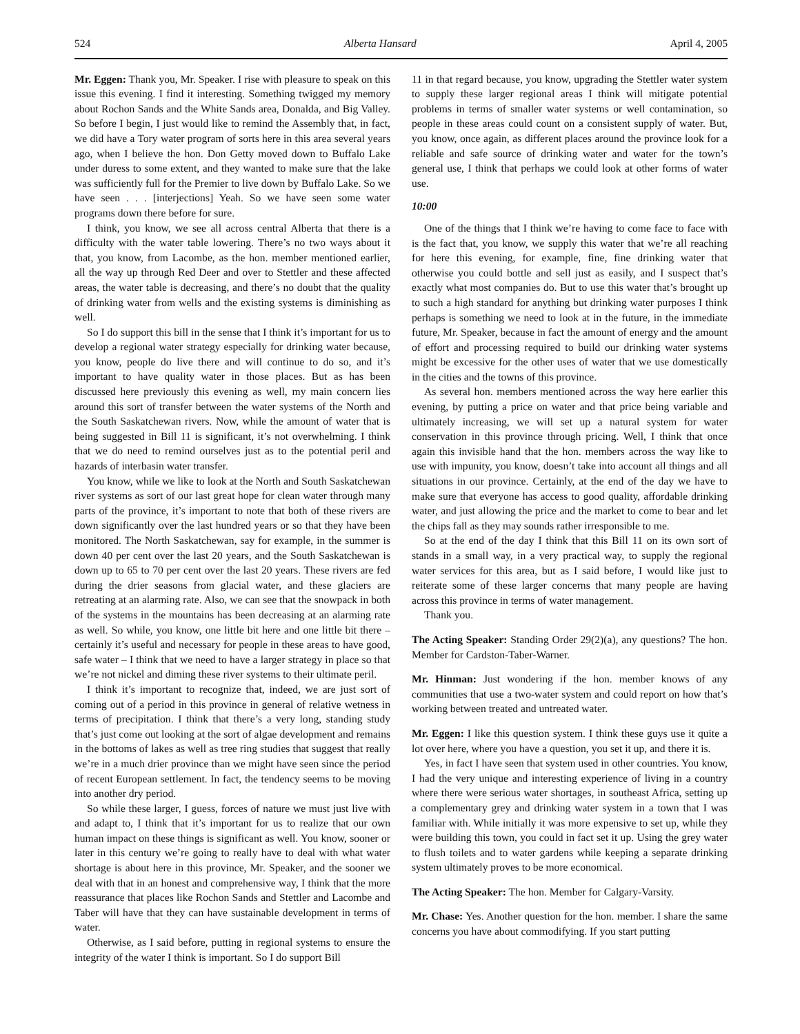524 Alberta Hansard April 4, 2005
Mr. Eggen: Thank you, Mr. Speaker. I rise with pleasure to speak on this issue this evening. I find it interesting. Something twigged my memory about Rochon Sands and the White Sands area, Donalda, and Big Valley. So before I begin, I just would like to remind the Assembly that, in fact, we did have a Tory water program of sorts here in this area several years ago, when I believe the hon. Don Getty moved down to Buffalo Lake under duress to some extent, and they wanted to make sure that the lake was sufficiently full for the Premier to live down by Buffalo Lake. So we have seen . . . [interjections] Yeah. So we have seen some water programs down there before for sure.
I think, you know, we see all across central Alberta that there is a difficulty with the water table lowering. There’s no two ways about it that, you know, from Lacombe, as the hon. member mentioned earlier, all the way up through Red Deer and over to Stettler and these affected areas, the water table is decreasing, and there’s no doubt that the quality of drinking water from wells and the existing systems is diminishing as well.
So I do support this bill in the sense that I think it’s important for us to develop a regional water strategy especially for drinking water because, you know, people do live there and will continue to do so, and it’s important to have quality water in those places. But as has been discussed here previously this evening as well, my main concern lies around this sort of transfer between the water systems of the North and the South Saskatchewan rivers. Now, while the amount of water that is being suggested in Bill 11 is significant, it’s not overwhelming. I think that we do need to remind ourselves just as to the potential peril and hazards of interbasin water transfer.
You know, while we like to look at the North and South Saskatchewan river systems as sort of our last great hope for clean water through many parts of the province, it’s important to note that both of these rivers are down significantly over the last hundred years or so that they have been monitored. The North Saskatchewan, say for example, in the summer is down 40 per cent over the last 20 years, and the South Saskatchewan is down up to 65 to 70 per cent over the last 20 years. These rivers are fed during the drier seasons from glacial water, and these glaciers are retreating at an alarming rate. Also, we can see that the snowpack in both of the systems in the mountains has been decreasing at an alarming rate as well. So while, you know, one little bit here and one little bit there – certainly it’s useful and necessary for people in these areas to have good, safe water – I think that we need to have a larger strategy in place so that we’re not nickel and diming these river systems to their ultimate peril.
I think it’s important to recognize that, indeed, we are just sort of coming out of a period in this province in general of relative wetness in terms of precipitation. I think that there’s a very long, standing study that’s just come out looking at the sort of algae development and remains in the bottoms of lakes as well as tree ring studies that suggest that really we’re in a much drier province than we might have seen since the period of recent European settlement. In fact, the tendency seems to be moving into another dry period.
So while these larger, I guess, forces of nature we must just live with and adapt to, I think that it’s important for us to realize that our own human impact on these things is significant as well. You know, sooner or later in this century we’re going to really have to deal with what water shortage is about here in this province, Mr. Speaker, and the sooner we deal with that in an honest and comprehensive way, I think that the more reassurance that places like Rochon Sands and Stettler and Lacombe and Taber will have that they can have sustainable development in terms of water.
Otherwise, as I said before, putting in regional systems to ensure the integrity of the water I think is important. So I do support Bill
11 in that regard because, you know, upgrading the Stettler water system to supply these larger regional areas I think will mitigate potential problems in terms of smaller water systems or well contamination, so people in these areas could count on a consistent supply of water. But, you know, once again, as different places around the province look for a reliable and safe source of drinking water and water for the town’s general use, I think that perhaps we could look at other forms of water use.
10:00
One of the things that I think we’re having to come face to face with is the fact that, you know, we supply this water that we’re all reaching for here this evening, for example, fine, fine drinking water that otherwise you could bottle and sell just as easily, and I suspect that’s exactly what most companies do. But to use this water that’s brought up to such a high standard for anything but drinking water purposes I think perhaps is something we need to look at in the future, in the immediate future, Mr. Speaker, because in fact the amount of energy and the amount of effort and processing required to build our drinking water systems might be excessive for the other uses of water that we use domestically in the cities and the towns of this province.
As several hon. members mentioned across the way here earlier this evening, by putting a price on water and that price being variable and ultimately increasing, we will set up a natural system for water conservation in this province through pricing. Well, I think that once again this invisible hand that the hon. members across the way like to use with impunity, you know, doesn’t take into account all things and all situations in our province. Certainly, at the end of the day we have to make sure that everyone has access to good quality, affordable drinking water, and just allowing the price and the market to come to bear and let the chips fall as they may sounds rather irresponsible to me.
So at the end of the day I think that this Bill 11 on its own sort of stands in a small way, in a very practical way, to supply the regional water services for this area, but as I said before, I would like just to reiterate some of these larger concerns that many people are having across this province in terms of water management.
Thank you.
The Acting Speaker: Standing Order 29(2)(a), any questions? The hon. Member for Cardston-Taber-Warner.
Mr. Hinman: Just wondering if the hon. member knows of any communities that use a two-water system and could report on how that’s working between treated and untreated water.
Mr. Eggen: I like this question system. I think these guys use it quite a lot over here, where you have a question, you set it up, and there it is.
Yes, in fact I have seen that system used in other countries. You know, I had the very unique and interesting experience of living in a country where there were serious water shortages, in southeast Africa, setting up a complementary grey and drinking water system in a town that I was familiar with. While initially it was more expensive to set up, while they were building this town, you could in fact set it up. Using the grey water to flush toilets and to water gardens while keeping a separate drinking system ultimately proves to be more economical.
The Acting Speaker: The hon. Member for Calgary-Varsity.
Mr. Chase: Yes. Another question for the hon. member. I share the same concerns you have about commodifying. If you start putting